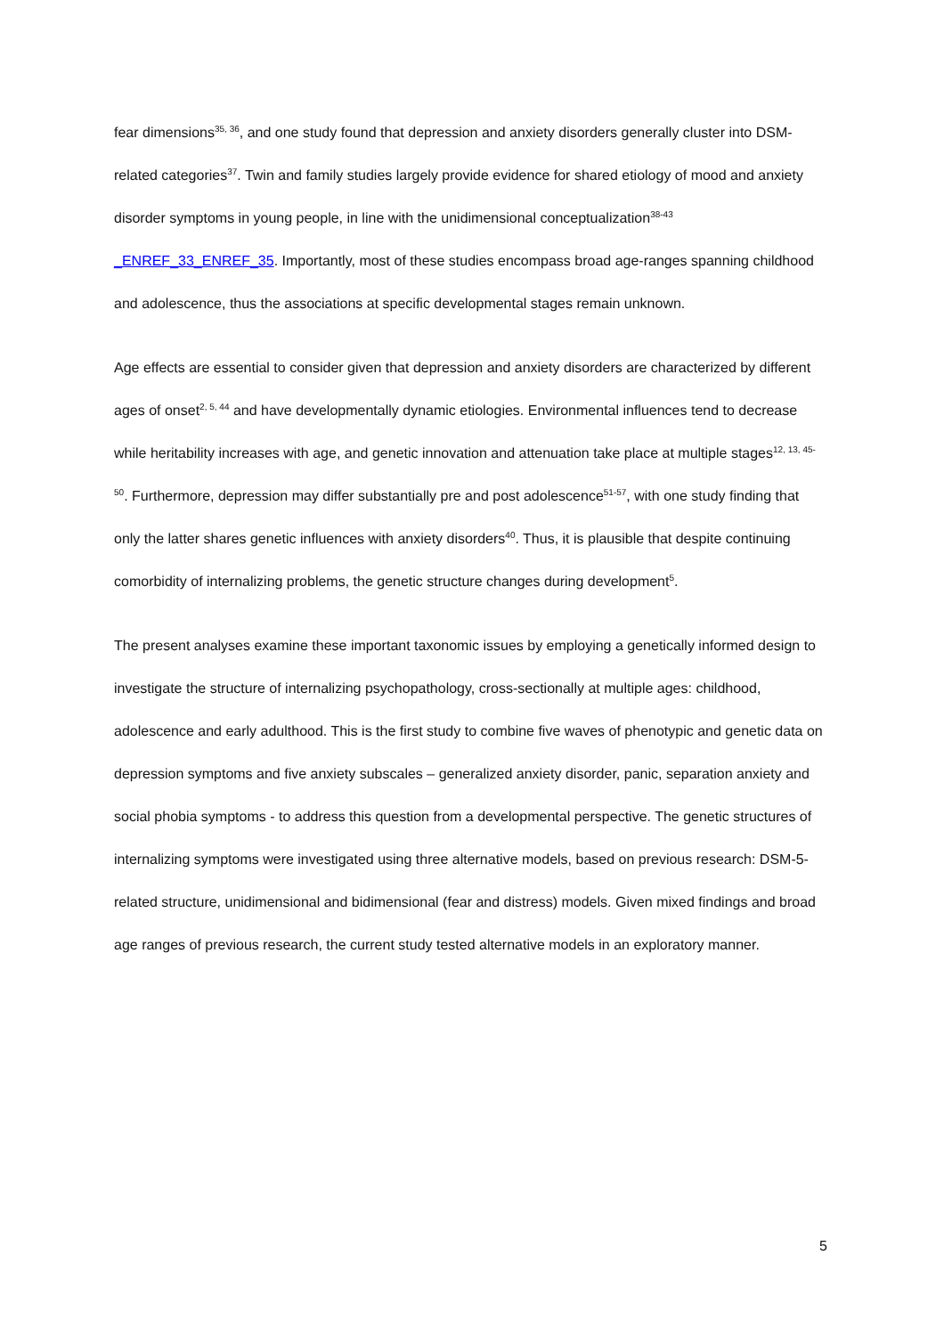fear dimensions<sup>35, 36</sup>, and one study found that depression and anxiety disorders generally cluster into DSM-related categories<sup>37</sup>. Twin and family studies largely provide evidence for shared etiology of mood and anxiety disorder symptoms in young people, in line with the unidimensional conceptualization<sup>38-43</sup> _ENREF_33_ENREF_35. Importantly, most of these studies encompass broad age-ranges spanning childhood and adolescence, thus the associations at specific developmental stages remain unknown.
Age effects are essential to consider given that depression and anxiety disorders are characterized by different ages of onset<sup>2, 5, 44</sup> and have developmentally dynamic etiologies. Environmental influences tend to decrease while heritability increases with age, and genetic innovation and attenuation take place at multiple stages<sup>12, 13, 45-50</sup>. Furthermore, depression may differ substantially pre and post adolescence<sup>51-57</sup>, with one study finding that only the latter shares genetic influences with anxiety disorders<sup>40</sup>. Thus, it is plausible that despite continuing comorbidity of internalizing problems, the genetic structure changes during development<sup>5</sup>.
The present analyses examine these important taxonomic issues by employing a genetically informed design to investigate the structure of internalizing psychopathology, cross-sectionally at multiple ages: childhood, adolescence and early adulthood. This is the first study to combine five waves of phenotypic and genetic data on depression symptoms and five anxiety subscales – generalized anxiety disorder, panic, separation anxiety and social phobia symptoms - to address this question from a developmental perspective. The genetic structures of internalizing symptoms were investigated using three alternative models, based on previous research: DSM-5-related structure, unidimensional and bidimensional (fear and distress) models. Given mixed findings and broad age ranges of previous research, the current study tested alternative models in an exploratory manner.
5